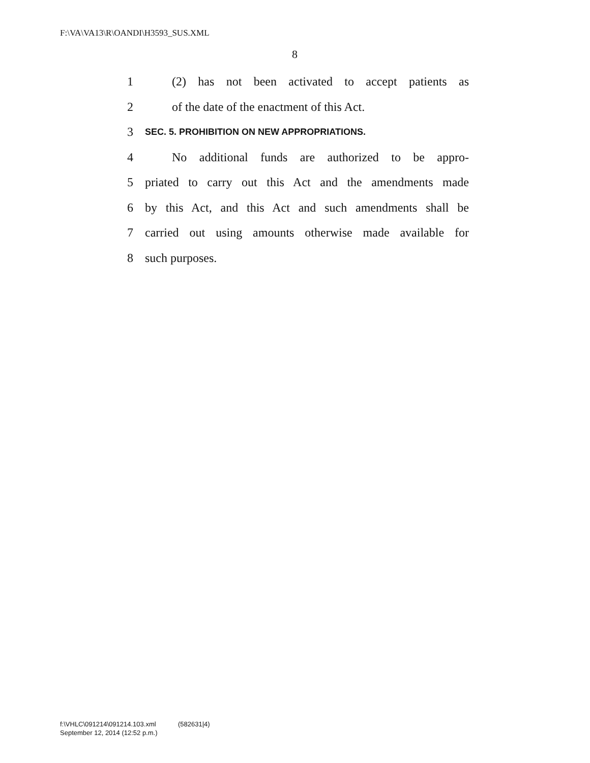F:\VA\VA13\R\OANDI\H3593_SUS.XML
8
1 (2) has not been activated to accept patients as
2 of the date of the enactment of this Act.
3 SEC. 5. PROHIBITION ON NEW APPROPRIATIONS.
4 No additional funds are authorized to be appro-
5 priated to carry out this Act and the amendments made
6 by this Act, and this Act and such amendments shall be
7 carried out using amounts otherwise made available for
8 such purposes.
f:\VHLC\091214\091214.103.xml (582631|4)
September 12, 2014 (12:52 p.m.)